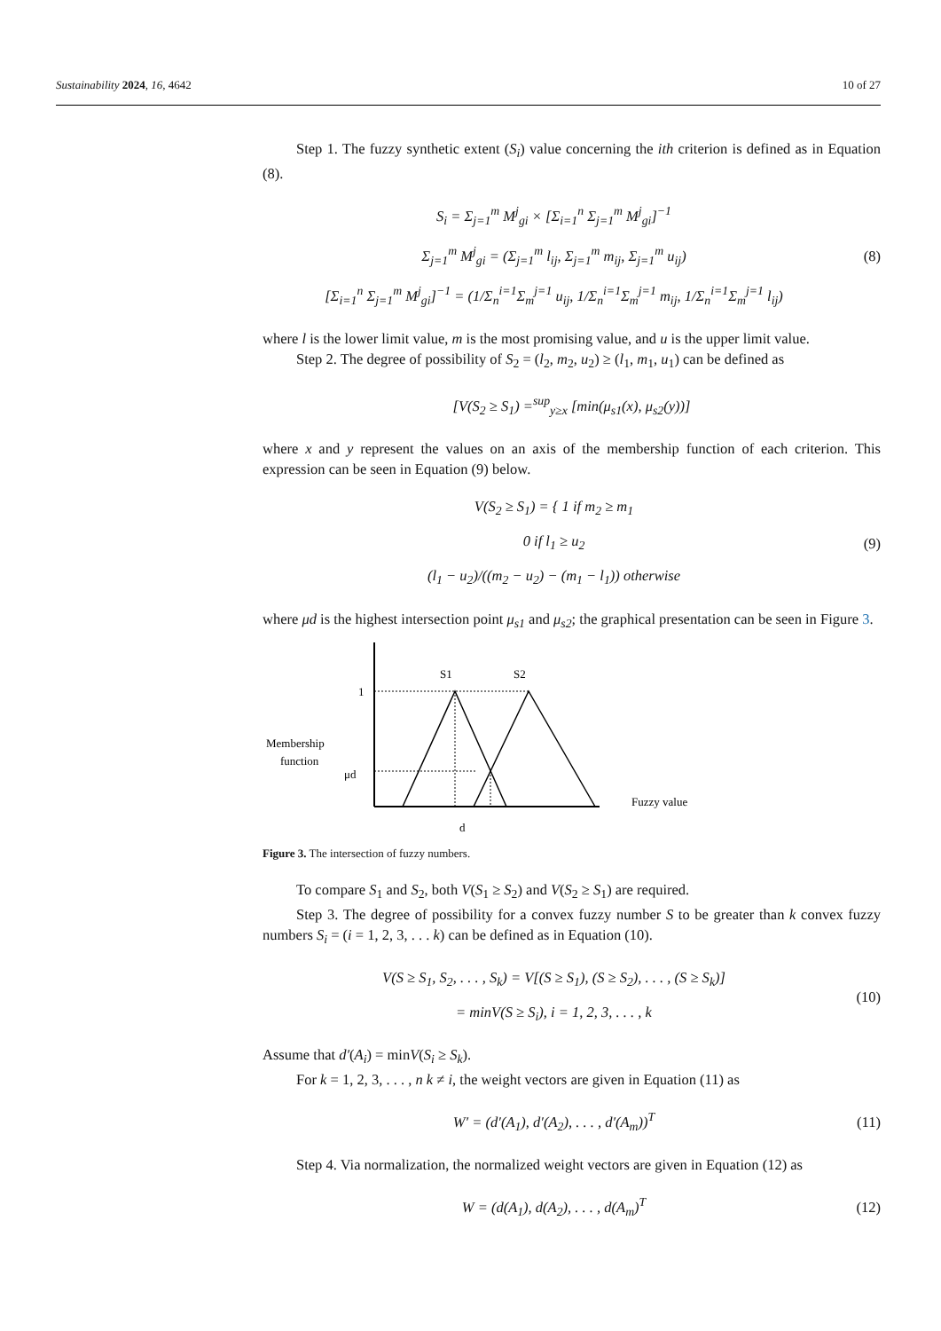Sustainability 2024, 16, 4642 10 of 27
Step 1. The fuzzy synthetic extent (S<sub>i</sub>) value concerning the ith criterion is defined as in Equation (8).
S<sub>i</sub> = Σ<sub>j=1</sub><sup>m</sup> M<sup>j</sup><sub>gi</sub> × [Σ<sub>i=1</sub><sup>n</sup> Σ<sub>j=1</sub><sup>m</sup> M<sup>j</sup><sub>gi</sub>]<sup>−1</sup>
Σ<sub>j=1</sub><sup>m</sup> M<sup>j</sup><sub>gi</sub> = (Σ<sub>j=1</sub><sup>m</sup> l<sub>ij</sub>, Σ<sub>j=1</sub><sup>m</sup> m<sub>ij</sub>, Σ<sub>j=1</sub><sup>m</sup> u<sub>ij</sub>)
[Σ<sub>i=1</sub><sup>n</sup> Σ<sub>j=1</sub><sup>m</sup> M<sup>j</sup><sub>gi</sub>]<sup>−1</sup> = (1/Σ<sub>n</sub><sup>i=1</sup>Σ<sub>m</sub><sup>j=1</sup> u<sub>ij</sub>, 1/Σ<sub>n</sub><sup>i=1</sup>Σ<sub>m</sub><sup>j=1</sup> m<sub>ij</sub>, 1/Σ<sub>n</sub><sup>i=1</sup>Σ<sub>m</sub><sup>j=1</sup> l<sub>ij</sub>)
(8)
where l is the lower limit value, m is the most promising value, and u is the upper limit value.
Step 2. The degree of possibility of S<sub>2</sub> = (l<sub>2</sub>, m<sub>2</sub>, u<sub>2</sub>) ≥ (l<sub>1</sub>, m<sub>1</sub>, u<sub>1</sub>) can be defined as
[V(S<sub>2</sub> ≥ S<sub>1</sub>) =<sup>sup</sup><sub>y≥x</sub> [min(μ<sub>s1</sub>(x), μ<sub>s2</sub>(y))]
where x and y represent the values on an axis of the membership function of each criterion. This expression can be seen in Equation (9) below.
V(S<sub>2</sub> ≥ S<sub>1</sub>) = { 1 if m<sub>2</sub> ≥ m<sub>1</sub>
0 if l<sub>1</sub> ≥ u<sub>2</sub>
(l<sub>1</sub> − u<sub>2</sub>)/((m<sub>2</sub> − u<sub>2</sub>) − (m<sub>1</sub> − l<sub>1</sub>)) otherwise
(9)
where μd is the highest intersection point μ<sub>s1</sub> and μ<sub>s2</sub>; the graphical presentation can be seen in Figure 3.
S1
S2
1
Membership
function
μd
Fuzzy value
d
Figure 3. The intersection of fuzzy numbers.
To compare S<sub>1</sub> and S<sub>2</sub>, both V(S<sub>1</sub> ≥ S<sub>2</sub>) and V(S<sub>2</sub> ≥ S<sub>1</sub>) are required.
Step 3. The degree of possibility for a convex fuzzy number S to be greater than k convex fuzzy numbers S<sub>i</sub> = (i = 1, 2, 3, . . . k) can be defined as in Equation (10).
V(S ≥ S<sub>1</sub>, S<sub>2</sub>, . . . , S<sub>k</sub>) = V[(S ≥ S<sub>1</sub>), (S ≥ S<sub>2</sub>), . . . , (S ≥ S<sub>k</sub>)]
= minV(S ≥ S<sub>i</sub>), i = 1, 2, 3, . . . , k
(10)
Assume that d′(A<sub>i</sub>) = minV(S<sub>i</sub> ≥ S<sub>k</sub>).
For k = 1, 2, 3, . . . , n k ≠ i, the weight vectors are given in Equation (11) as
W′ = (d′(A<sub>1</sub>), d′(A<sub>2</sub>), . . . , d′(A<sub>m</sub>))<sup>T</sup>
(11)
Step 4. Via normalization, the normalized weight vectors are given in Equation (12) as
W = (d(A<sub>1</sub>), d(A<sub>2</sub>), . . . , d(A<sub>m</sub>)<sup>T</sup>
(12)